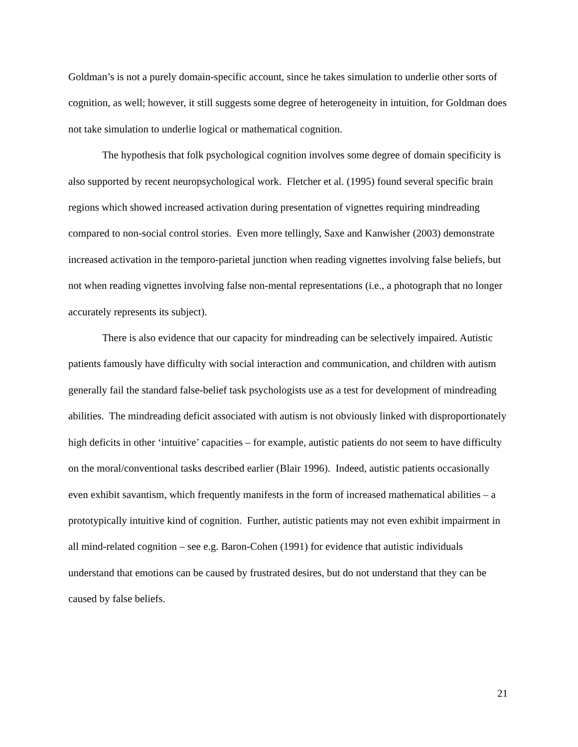Goldman’s is not a purely domain-specific account, since he takes simulation to underlie other sorts of cognition, as well; however, it still suggests some degree of heterogeneity in intuition, for Goldman does not take simulation to underlie logical or mathematical cognition.
The hypothesis that folk psychological cognition involves some degree of domain specificity is also supported by recent neuropsychological work. Fletcher et al. (1995) found several specific brain regions which showed increased activation during presentation of vignettes requiring mindreading compared to non-social control stories. Even more tellingly, Saxe and Kanwisher (2003) demonstrate increased activation in the temporo-parietal junction when reading vignettes involving false beliefs, but not when reading vignettes involving false non-mental representations (i.e., a photograph that no longer accurately represents its subject).
There is also evidence that our capacity for mindreading can be selectively impaired. Autistic patients famously have difficulty with social interaction and communication, and children with autism generally fail the standard false-belief task psychologists use as a test for development of mindreading abilities. The mindreading deficit associated with autism is not obviously linked with disproportionately high deficits in other ‘intuitive’ capacities – for example, autistic patients do not seem to have difficulty on the moral/conventional tasks described earlier (Blair 1996). Indeed, autistic patients occasionally even exhibit savantism, which frequently manifests in the form of increased mathematical abilities – a prototypically intuitive kind of cognition. Further, autistic patients may not even exhibit impairment in all mind-related cognition – see e.g. Baron-Cohen (1991) for evidence that autistic individuals understand that emotions can be caused by frustrated desires, but do not understand that they can be caused by false beliefs.
21